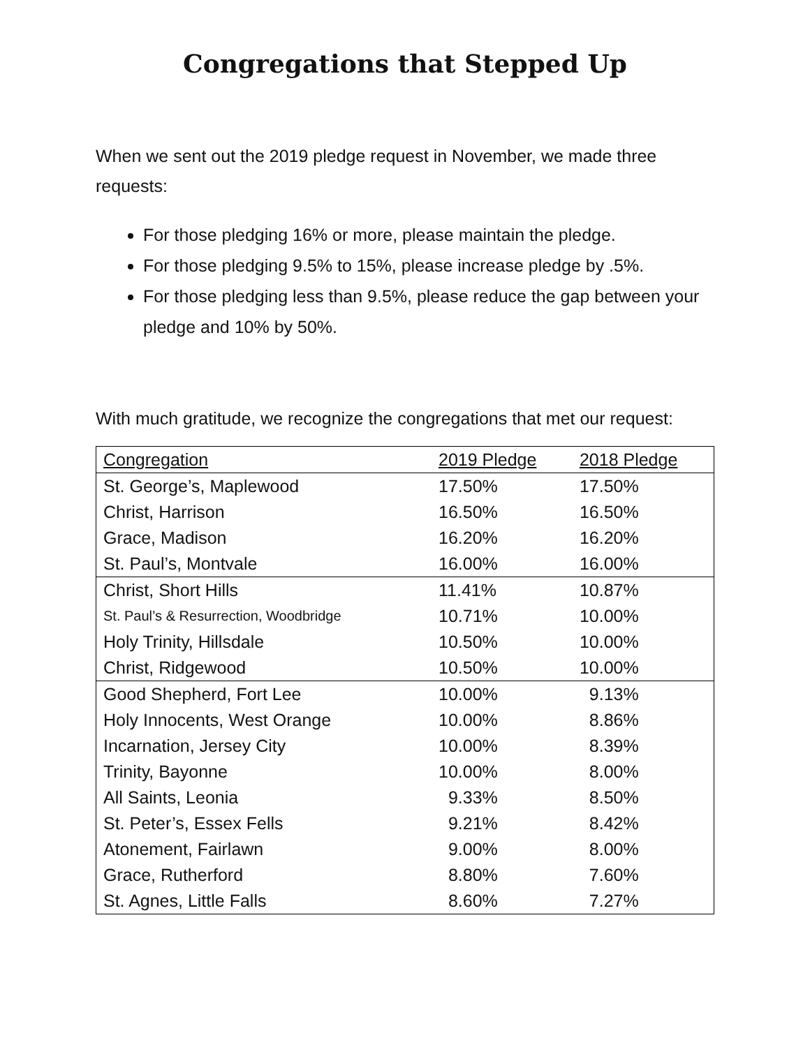Congregations that Stepped Up
When we sent out the 2019 pledge request in November, we made three requests:
For those pledging 16% or more, please maintain the pledge.
For those pledging 9.5% to 15%, please increase pledge by .5%.
For those pledging less than 9.5%, please reduce the gap between your pledge and 10% by 50%.
With much gratitude, we recognize the congregations that met our request:
| Congregation | 2019 Pledge | 2018 Pledge |
| --- | --- | --- |
| St. George’s, Maplewood | 17.50% | 17.50% |
| Christ, Harrison | 16.50% | 16.50% |
| Grace, Madison | 16.20% | 16.20% |
| St. Paul’s, Montvale | 16.00% | 16.00% |
| Christ, Short Hills | 11.41% | 10.87% |
| St. Paul’s & Resurrection, Woodbridge | 10.71% | 10.00% |
| Holy Trinity, Hillsdale | 10.50% | 10.00% |
| Christ, Ridgewood | 10.50% | 10.00% |
| Good Shepherd, Fort Lee | 10.00% | 9.13% |
| Holy Innocents, West Orange | 10.00% | 8.86% |
| Incarnation, Jersey City | 10.00% | 8.39% |
| Trinity, Bayonne | 10.00% | 8.00% |
| All Saints, Leonia | 9.33% | 8.50% |
| St. Peter’s, Essex Fells | 9.21% | 8.42% |
| Atonement, Fairlawn | 9.00% | 8.00% |
| Grace, Rutherford | 8.80% | 7.60% |
| St. Agnes, Little Falls | 8.60% | 7.27% |